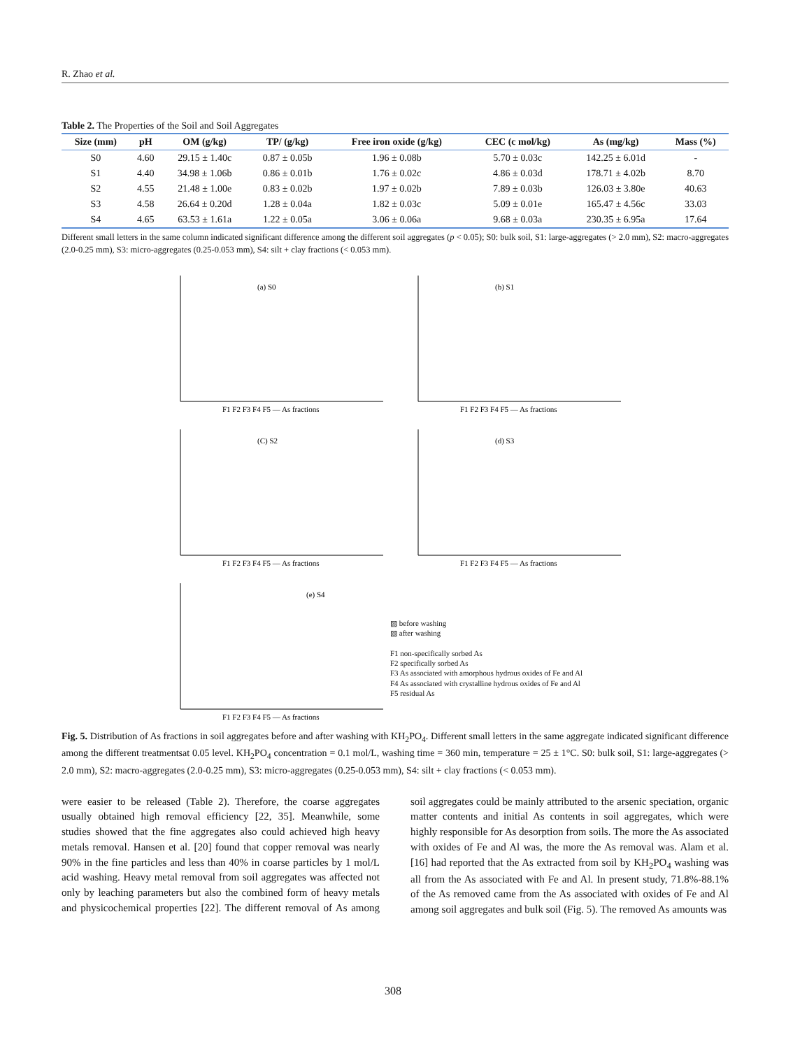R. Zhao et al.
Table 2. The Properties of the Soil and Soil Aggregates
| Size (mm) | pH | OM (g/kg) | TP/ (g/kg) | Free iron oxide (g/kg) | CEC (c mol/kg) | As (mg/kg) | Mass (%) |
| --- | --- | --- | --- | --- | --- | --- | --- |
| S0 | 4.60 | 29.15 ± 1.40c | 0.87 ± 0.05b | 1.96 ± 0.08b | 5.70 ± 0.03c | 142.25 ± 6.01d | - |
| S1 | 4.40 | 34.98 ± 1.06b | 0.86 ± 0.01b | 1.76 ± 0.02c | 4.86 ± 0.03d | 178.71 ± 4.02b | 8.70 |
| S2 | 4.55 | 21.48 ± 1.00e | 0.83 ± 0.02b | 1.97 ± 0.02b | 7.89 ± 0.03b | 126.03 ± 3.80e | 40.63 |
| S3 | 4.58 | 26.64 ± 0.20d | 1.28 ± 0.04a | 1.82 ± 0.03c | 5.09 ± 0.01e | 165.47 ± 4.56c | 33.03 |
| S4 | 4.65 | 63.53 ± 1.61a | 1.22 ± 0.05a | 3.06 ± 0.06a | 9.68 ± 0.03a | 230.35 ± 6.95a | 17.64 |
Different small letters in the same column indicated significant difference among the different soil aggregates (p < 0.05); S0: bulk soil, S1: large-aggregates (> 2.0 mm), S2: macro-aggregates (2.0-0.25 mm), S3: micro-aggregates (0.25-0.053 mm), S4: silt + clay fractions (< 0.053 mm).
(a) S0
F1 F2 F3 F4 F5 — As fractions
(b) S1
F1 F2 F3 F4 F5 — As fractions
(C) S2
F1 F2 F3 F4 F5 — As fractions
(d) S3
F1 F2 F3 F4 F5 — As fractions
(e) S4
F1 F2 F3 F4 F5 — As fractions
▨ before washing
▧ after washing
F1 non-specifically sorbed As
F2 specifically sorbed As
F3 As associated with amorphous hydrous oxides of Fe and Al
F4 As associated with crystalline hydrous oxides of Fe and Al
F5 residual As
Fig. 5. Distribution of As fractions in soil aggregates before and after washing with KH<sub>2</sub>PO<sub>4</sub>. Different small letters in the same aggregate indicated significant difference among the different treatmentsat 0.05 level. KH<sub>2</sub>PO<sub>4</sub> concentration = 0.1 mol/L, washing time = 360 min, temperature = 25 ± 1°C. S0: bulk soil, S1: large-aggregates (> 2.0 mm), S2: macro-aggregates (2.0-0.25 mm), S3: micro-aggregates (0.25-0.053 mm), S4: silt + clay fractions (< 0.053 mm).
were easier to be released (Table 2). Therefore, the coarse aggregates usually obtained high removal efficiency [22, 35]. Meanwhile, some studies showed that the fine aggregates also could achieved high heavy metals removal. Hansen et al. [20] found that copper removal was nearly 90% in the fine particles and less than 40% in coarse particles by 1 mol/L acid washing. Heavy metal removal from soil aggregates was affected not only by leaching parameters but also the combined form of heavy metals and physicochemical properties [22]. The different removal of As among soil aggregates could be mainly attributed to the arsenic speciation, organic matter contents and initial As contents in soil aggregates, which were highly responsible for As desorption from soils. The more the As associated with oxides of Fe and Al was, the more the As removal was. Alam et al. [16] had reported that the As extracted from soil by KH<sub>2</sub>PO<sub>4</sub> washing was all from the As associated with Fe and Al. In present study, 71.8%-88.1% of the As removed came from the As associated with oxides of Fe and Al among soil aggregates and bulk soil (Fig. 5). The removed As amounts was
308